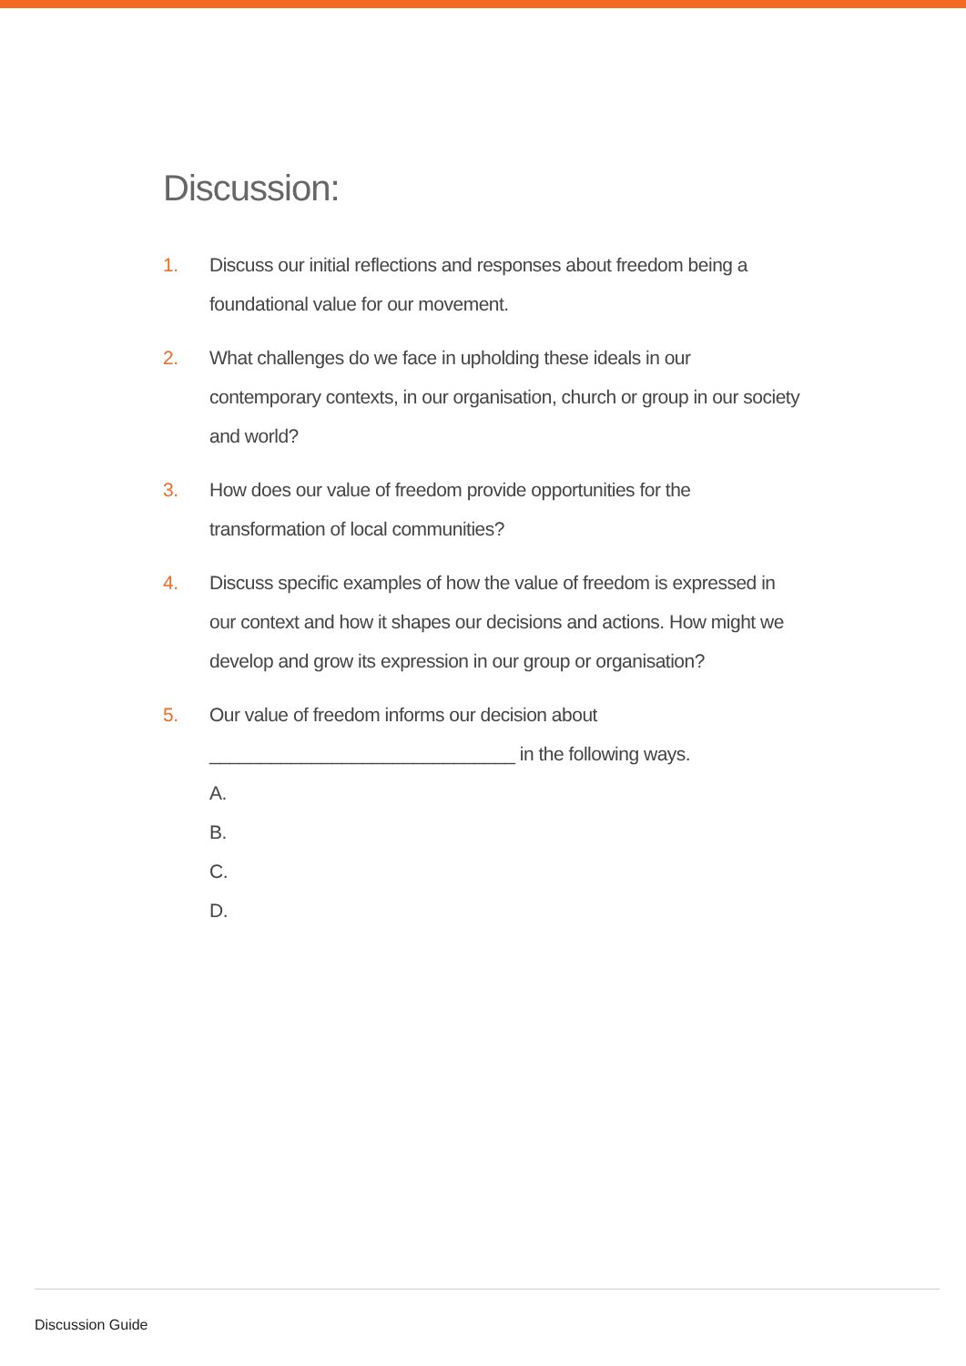Discussion:
1. Discuss our initial reflections and responses about freedom being a foundational value for our movement.
2. What challenges do we face in upholding these ideals in our contemporary contexts, in our organisation, church or group in our society and world?
3. How does our value of freedom provide opportunities for the transformation of local communities?
4. Discuss specific examples of how the value of freedom is expressed in our context and how it shapes our decisions and actions. How might we develop and grow its expression in our group or organisation?
5. Our value of freedom informs our decision about ______________________________ in the following ways.
A.
B.
C.
D.
Discussion Guide